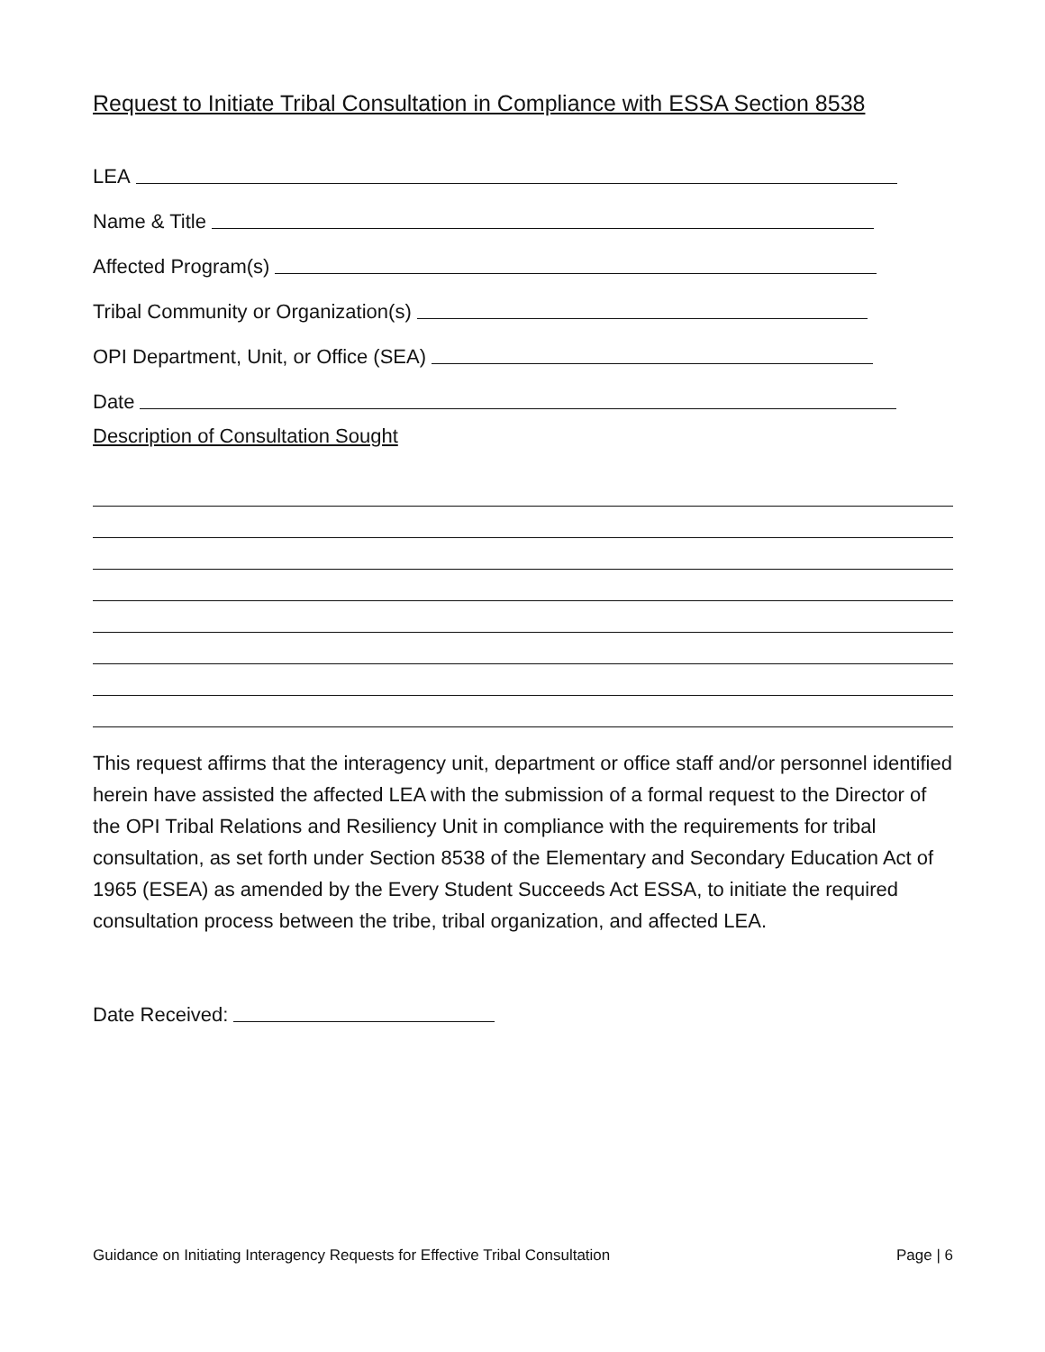Request to Initiate Tribal Consultation in Compliance with ESSA Section 8538
LEA
Name & Title
Affected Program(s)
Tribal Community or Organization(s)
OPI Department, Unit, or Office (SEA)
Date
Description of Consultation Sought
This request affirms that the interagency unit, department or office staff and/or personnel identified herein have assisted the affected LEA with the submission of a formal request to the Director of the OPI Tribal Relations and Resiliency Unit in compliance with the requirements for tribal consultation, as set forth under Section 8538 of the Elementary and Secondary Education Act of 1965 (ESEA) as amended by the Every Student Succeeds Act ESSA, to initiate the required consultation process between the tribe, tribal organization, and affected LEA.
Date Received:
Guidance on Initiating Interagency Requests for Effective Tribal Consultation Page | 6